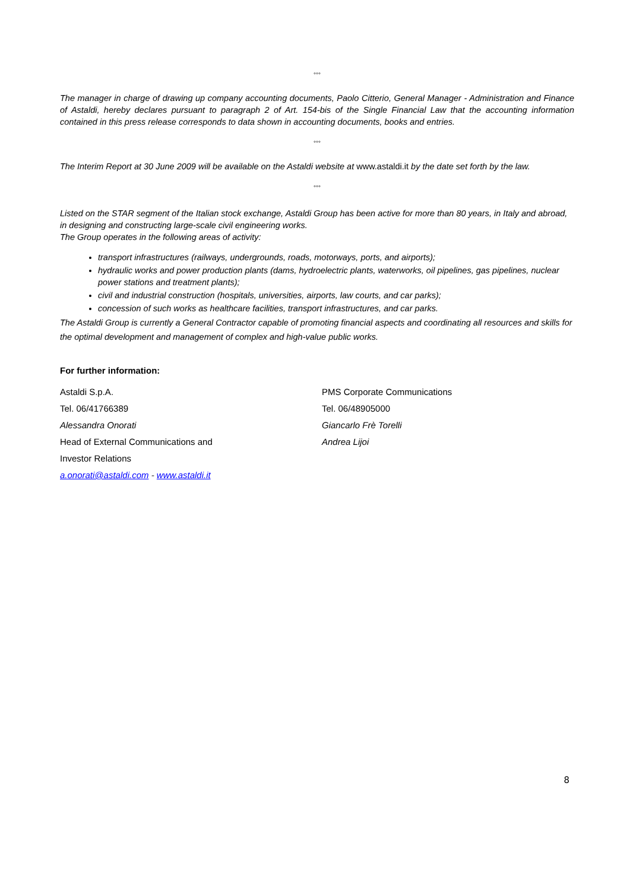°°°
The manager in charge of drawing up company accounting documents, Paolo Citterio, General Manager - Administration and Finance of Astaldi, hereby declares pursuant to paragraph 2 of Art. 154-bis of the Single Financial Law that the accounting information contained in this press release corresponds to data shown in accounting documents, books and entries.
°°°
The Interim Report at 30 June 2009 will be available on the Astaldi website at www.astaldi.it by the date set forth by the law.
°°°
Listed on the STAR segment of the Italian stock exchange, Astaldi Group has been active for more than 80 years, in Italy and abroad, in designing and constructing large-scale civil engineering works.
The Group operates in the following areas of activity:
transport infrastructures (railways, undergrounds, roads, motorways, ports, and airports);
hydraulic works and power production plants (dams, hydroelectric plants, waterworks, oil pipelines, gas pipelines, nuclear power stations and treatment plants);
civil and industrial construction (hospitals, universities, airports, law courts, and car parks);
concession of such works as healthcare facilities, transport infrastructures, and car parks.
The Astaldi Group is currently a General Contractor capable of promoting financial aspects and coordinating all resources and skills for the optimal development and management of complex and high-value public works.
For further information:
Astaldi S.p.A.
Tel. 06/41766389
Alessandra Onorati
Head of External Communications and
Investor Relations
a.onorati@astaldi.com - www.astaldi.it
PMS Corporate Communications
Tel. 06/48905000
Giancarlo Frè Torelli
Andrea Lijoi
8